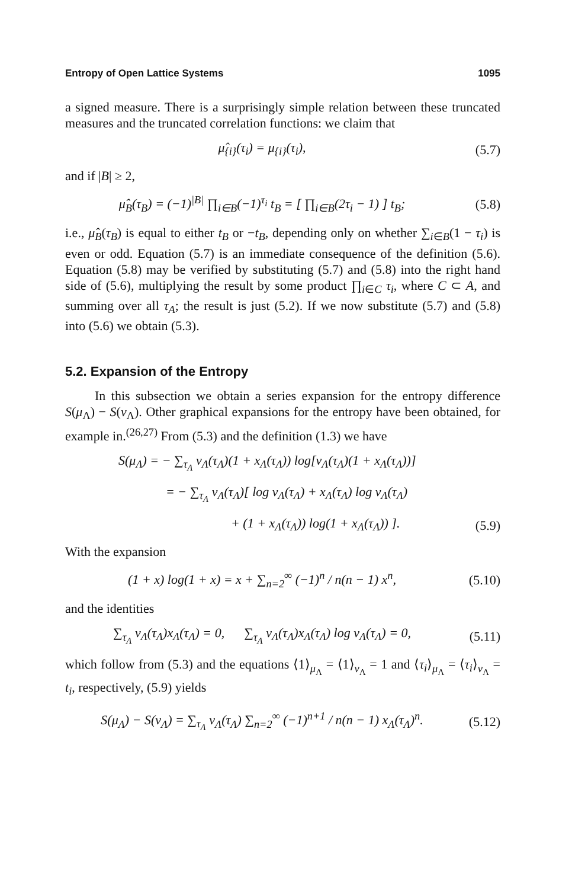Entropy of Open Lattice Systems 1095
a signed measure. There is a surprisingly simple relation between these truncated measures and the truncated correlation functions: we claim that
μ̂<sub>{i}</sub>(τ<sub>i</sub>) = μ<sub>{i}</sub>(τ<sub>i</sub>), (5.7)
and if |B| ≥ 2,
μ̂<sub>B</sub>(τ<sub>B</sub>) = (−1)<sup>|B|</sup> ∏<sub>i∈B</sub>(−1)<sup>τ<sub>i</sub></sup> t<sub>B</sub> = [ ∏<sub>i∈B</sub>(2τ<sub>i</sub> − 1) ] t<sub>B</sub>;
(5.8)
i.e., μ̂<sub>B</sub>(τ<sub>B</sub>) is equal to either t<sub>B</sub> or −t<sub>B</sub>, depending only on whether ∑<sub>i∈B</sub>(1 − τ<sub>i</sub>) is even or odd. Equation (5.7) is an immediate consequence of the definition (5.6). Equation (5.8) may be verified by substituting (5.7) and (5.8) into the right hand side of (5.6), multiplying the result by some product ∏<sub>i∈C</sub> τ<sub>i</sub>, where C ⊂ A, and summing over all τ<sub>A</sub>; the result is just (5.2). If we now substitute (5.7) and (5.8) into (5.6) we obtain (5.3).
5.2. Expansion of the Entropy
In this subsection we obtain a series expansion for the entropy difference S(μ<sub>Λ</sub>) − S(ν<sub>Λ</sub>). Other graphical expansions for the entropy have been obtained, for example in.<sup>(26,27)</sup> From (5.3) and the definition (1.3) we have
S(μ<sub>Λ</sub>) = − ∑<sub>τ<sub>Λ</sub></sub> ν<sub>Λ</sub>(τ<sub>Λ</sub>)(1 + x<sub>Λ</sub>(τ<sub>Λ</sub>)) log[ν<sub>Λ</sub>(τ<sub>Λ</sub>)(1 + x<sub>Λ</sub>(τ<sub>Λ</sub>))]
= − ∑<sub>τ<sub>Λ</sub></sub> ν<sub>Λ</sub>(τ<sub>Λ</sub>)[ log ν<sub>Λ</sub>(τ<sub>Λ</sub>) + x<sub>Λ</sub>(τ<sub>Λ</sub>) log ν<sub>Λ</sub>(τ<sub>Λ</sub>)
+ (1 + x<sub>Λ</sub>(τ<sub>Λ</sub>)) log(1 + x<sub>Λ</sub>(τ<sub>Λ</sub>)) ].
(5.9)
With the expansion
(1 + x) log(1 + x) = x + ∑<sub>n=2</sub><sup>∞</sup> (−1)<sup>n</sup> / n(n − 1) x<sup>n</sup>,
(5.10)
and the identities
∑<sub>τ<sub>Λ</sub></sub> ν<sub>Λ</sub>(τ<sub>Λ</sub>)x<sub>Λ</sub>(τ<sub>Λ</sub>) = 0, ∑<sub>τ<sub>Λ</sub></sub> ν<sub>Λ</sub>(τ<sub>Λ</sub>)x<sub>Λ</sub>(τ<sub>Λ</sub>) log ν<sub>Λ</sub>(τ<sub>Λ</sub>) = 0,
(5.11)
which follow from (5.3) and the equations ⟨1⟩<sub>μ<sub>Λ</sub></sub> = ⟨1⟩<sub>ν<sub>Λ</sub></sub> = 1 and ⟨τ<sub>i</sub>⟩<sub>μ<sub>Λ</sub></sub> = ⟨τ<sub>i</sub>⟩<sub>ν<sub>Λ</sub></sub> = t<sub>i</sub>, respectively, (5.9) yields
S(μ<sub>Λ</sub>) − S(ν<sub>Λ</sub>) = ∑<sub>τ<sub>Λ</sub></sub> ν<sub>Λ</sub>(τ<sub>Λ</sub>) ∑<sub>n=2</sub><sup>∞</sup> (−1)<sup>n+1</sup> / n(n − 1) x<sub>Λ</sub>(τ<sub>Λ</sub>)<sup>n</sup>.
(5.12)